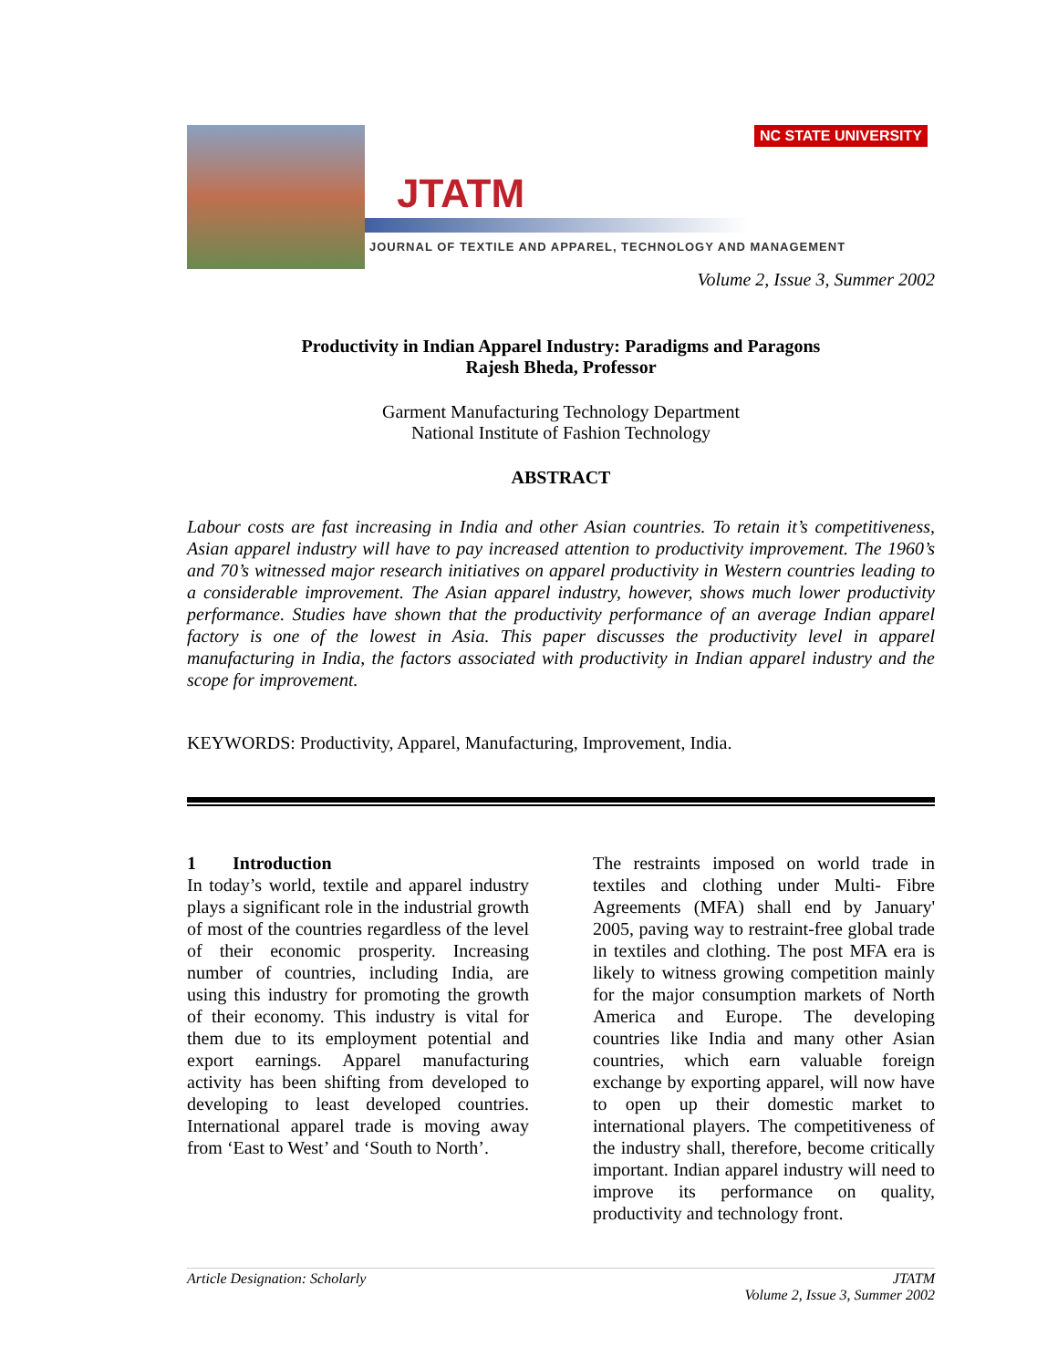JTATM
NC STATE UNIVERSITY
JOURNAL OF TEXTILE AND APPAREL, TECHNOLOGY AND MANAGEMENT
Volume 2, Issue 3, Summer 2002
Productivity in Indian Apparel Industry: Paradigms and Paragons
Rajesh Bheda, Professor
Garment Manufacturing Technology Department
National Institute of Fashion Technology
ABSTRACT
Labour costs are fast increasing in India and other Asian countries. To retain it’s competitiveness, Asian apparel industry will have to pay increased attention to productivity improvement. The 1960’s and 70’s witnessed major research initiatives on apparel productivity in Western countries leading to a considerable improvement. The Asian apparel industry, however, shows much lower productivity performance. Studies have shown that the productivity performance of an average Indian apparel factory is one of the lowest in Asia. This paper discusses the productivity level in apparel manufacturing in India, the factors associated with productivity in Indian apparel industry and the scope for improvement.
KEYWORDS: Productivity, Apparel, Manufacturing, Improvement, India.
1 Introduction
In today’s world, textile and apparel industry plays a significant role in the industrial growth of most of the countries regardless of the level of their economic prosperity. Increasing number of countries, including India, are using this industry for promoting the growth of their economy. This industry is vital for them due to its employment potential and export earnings. Apparel manufacturing activity has been shifting from developed to developing to least developed countries. International apparel trade is moving away from ‘East to West’ and ‘South to North’.
The restraints imposed on world trade in textiles and clothing under Multi- Fibre Agreements (MFA) shall end by January' 2005, paving way to restraint-free global trade in textiles and clothing. The post MFA era is likely to witness growing competition mainly for the major consumption markets of North America and Europe. The developing countries like India and many other Asian countries, which earn valuable foreign exchange by exporting apparel, will now have to open up their domestic market to international players. The competitiveness of the industry shall, therefore, become critically important. Indian apparel industry will need to improve its performance on quality, productivity and technology front.
Article Designation: Scholarly JTATM
Volume 2, Issue 3, Summer 2002